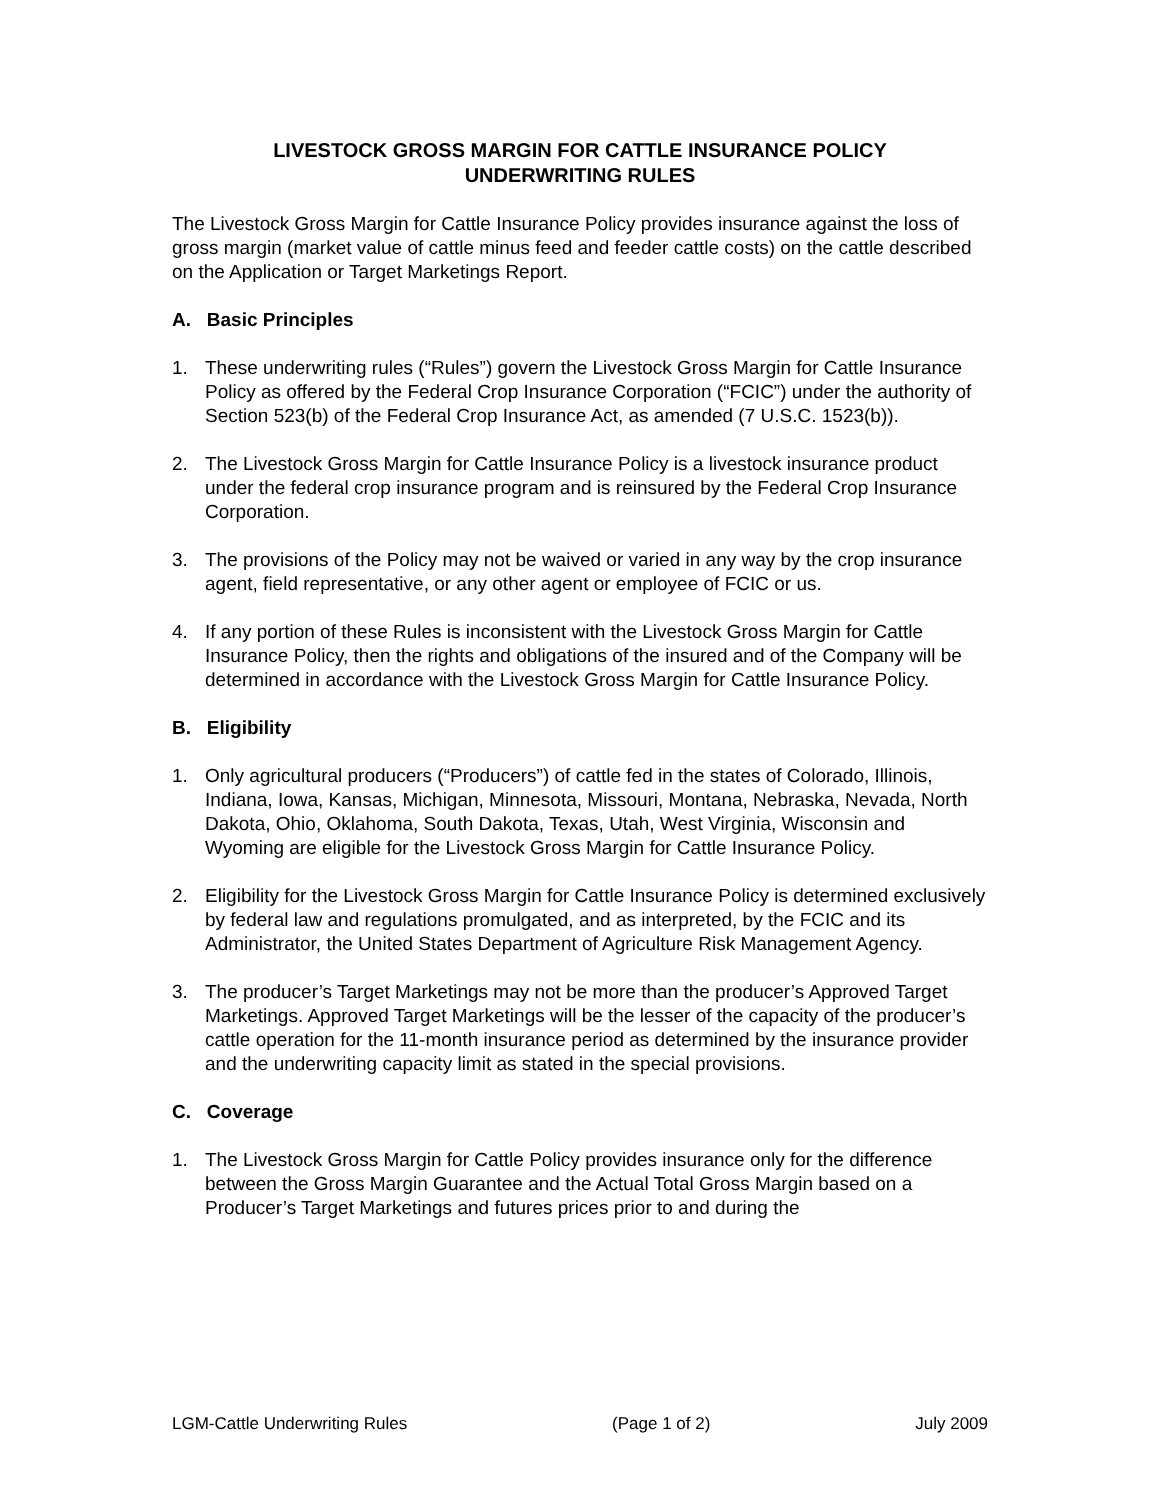LIVESTOCK GROSS MARGIN FOR CATTLE INSURANCE POLICY
UNDERWRITING RULES
The Livestock Gross Margin for Cattle Insurance Policy provides insurance against the loss of gross margin (market value of cattle minus feed and feeder cattle costs) on the cattle described on the Application or Target Marketings Report.
A. Basic Principles
1. These underwriting rules (“Rules”) govern the Livestock Gross Margin for Cattle Insurance Policy as offered by the Federal Crop Insurance Corporation (“FCIC”) under the authority of Section 523(b) of the Federal Crop Insurance Act, as amended (7 U.S.C. 1523(b)).
2. The Livestock Gross Margin for Cattle Insurance Policy is a livestock insurance product under the federal crop insurance program and is reinsured by the Federal Crop Insurance Corporation.
3. The provisions of the Policy may not be waived or varied in any way by the crop insurance agent, field representative, or any other agent or employee of FCIC or us.
4. If any portion of these Rules is inconsistent with the Livestock Gross Margin for Cattle Insurance Policy, then the rights and obligations of the insured and of the Company will be determined in accordance with the Livestock Gross Margin for Cattle Insurance Policy.
B. Eligibility
1. Only agricultural producers (“Producers”) of cattle fed in the states of Colorado, Illinois, Indiana, Iowa, Kansas, Michigan, Minnesota, Missouri, Montana, Nebraska, Nevada, North Dakota, Ohio, Oklahoma, South Dakota, Texas, Utah, West Virginia, Wisconsin and Wyoming are eligible for the Livestock Gross Margin for Cattle Insurance Policy.
2. Eligibility for the Livestock Gross Margin for Cattle Insurance Policy is determined exclusively by federal law and regulations promulgated, and as interpreted, by the FCIC and its Administrator, the United States Department of Agriculture Risk Management Agency.
3. The producer’s Target Marketings may not be more than the producer’s Approved Target Marketings. Approved Target Marketings will be the lesser of the capacity of the producer’s cattle operation for the 11-month insurance period as determined by the insurance provider and the underwriting capacity limit as stated in the special provisions.
C. Coverage
1. The Livestock Gross Margin for Cattle Policy provides insurance only for the difference between the Gross Margin Guarantee and the Actual Total Gross Margin based on a Producer’s Target Marketings and futures prices prior to and during the
LGM-Cattle Underwriting Rules (Page 1 of 2) July 2009